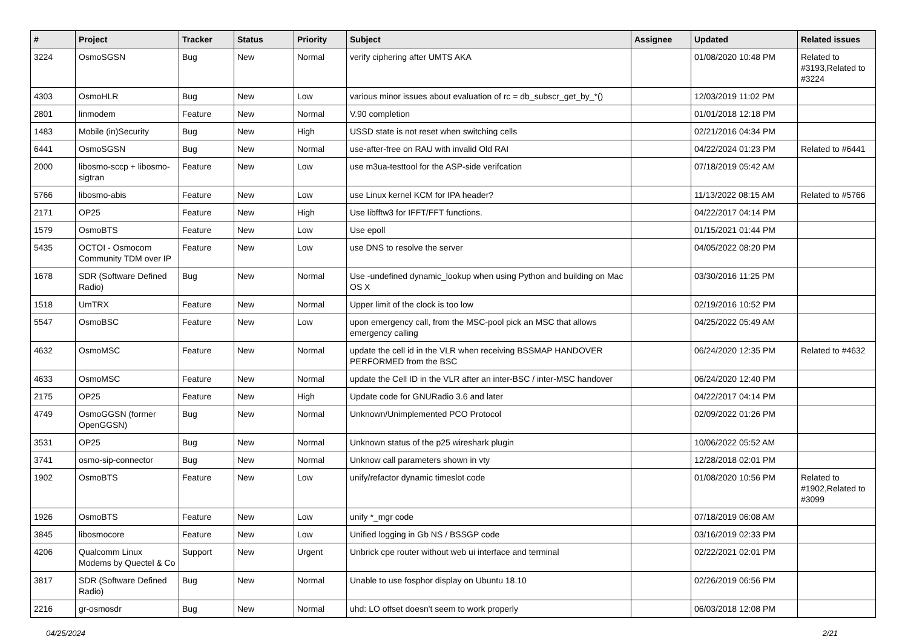| # | Project | Tracker | Status | Priority | Subject | Assignee | Updated | Related issues |
| --- | --- | --- | --- | --- | --- | --- | --- | --- |
| 3224 | OsmoSGSN | Bug | New | Normal | verify ciphering after UMTS AKA | | 01/08/2020 10:48 PM | Related to #3193,Related to #3224 |
| 4303 | OsmoHLR | Bug | New | Low | various minor issues about evaluation of rc = db_subscr_get_by_*() | | 12/03/2019 11:02 PM | |
| 2801 | linmodem | Feature | New | Normal | V.90 completion | | 01/01/2018 12:18 PM | |
| 1483 | Mobile (in)Security | Bug | New | High | USSD state is not reset when switching cells | | 02/21/2016 04:34 PM | |
| 6441 | OsmoSGSN | Bug | New | Normal | use-after-free on RAU with invalid Old RAI | | 04/22/2024 01:23 PM | Related to #6441 |
| 2000 | libosmo-sccp + libosmo-sigtran | Feature | New | Low | use m3ua-testtool for the ASP-side verifcation | | 07/18/2019 05:42 AM | |
| 5766 | libosmo-abis | Feature | New | Low | use Linux kernel KCM for IPA header? | | 11/13/2022 08:15 AM | Related to #5766 |
| 2171 | OP25 | Feature | New | High | Use libfftw3 for IFFT/FFT functions. | | 04/22/2017 04:14 PM | |
| 1579 | OsmoBTS | Feature | New | Low | Use epoll | | 01/15/2021 01:44 PM | |
| 5435 | OCTOI - Osmocom Community TDM over IP | Feature | New | Low | use DNS to resolve the server | | 04/05/2022 08:20 PM | |
| 1678 | SDR (Software Defined Radio) | Bug | New | Normal | Use -undefined dynamic_lookup when using Python and building on Mac OS X | | 03/30/2016 11:25 PM | |
| 1518 | UmTRX | Feature | New | Normal | Upper limit of the clock is too low | | 02/19/2016 10:52 PM | |
| 5547 | OsmoBSC | Feature | New | Low | upon emergency call, from the MSC-pool pick an MSC that allows emergency calling | | 04/25/2022 05:49 AM | |
| 4632 | OsmoMSC | Feature | New | Normal | update the cell id in the VLR when receiving BSSMAP HANDOVER PERFORMED from the BSC | | 06/24/2020 12:35 PM | Related to #4632 |
| 4633 | OsmoMSC | Feature | New | Normal | update the Cell ID in the VLR after an inter-BSC / inter-MSC handover | | 06/24/2020 12:40 PM | |
| 2175 | OP25 | Feature | New | High | Update code for GNURadio 3.6 and later | | 04/22/2017 04:14 PM | |
| 4749 | OsmoGGSN (former OpenGGSN) | Bug | New | Normal | Unknown/Unimplemented PCO Protocol | | 02/09/2022 01:26 PM | |
| 3531 | OP25 | Bug | New | Normal | Unknown status of the p25 wireshark plugin | | 10/06/2022 05:52 AM | |
| 3741 | osmo-sip-connector | Bug | New | Normal | Unknow call parameters shown in vty | | 12/28/2018 02:01 PM | |
| 1902 | OsmoBTS | Feature | New | Low | unify/refactor dynamic timeslot code | | 01/08/2020 10:56 PM | Related to #1902,Related to #3099 |
| 1926 | OsmoBTS | Feature | New | Low | unify *_mgr code | | 07/18/2019 06:08 AM | |
| 3845 | libosmocore | Feature | New | Low | Unified logging in Gb NS / BSSGP code | | 03/16/2019 02:33 PM | |
| 4206 | Qualcomm Linux Modems by Quectel & Co | Support | New | Urgent | Unbrick cpe router without web ui interface and terminal | | 02/22/2021 02:01 PM | |
| 3817 | SDR (Software Defined Radio) | Bug | New | Normal | Unable to use fosphor display on Ubuntu 18.10 | | 02/26/2019 06:56 PM | |
| 2216 | gr-osmosdr | Bug | New | Normal | uhd: LO offset doesn't seem to work properly | | 06/03/2018 12:08 PM | |
04/25/2024 2/21